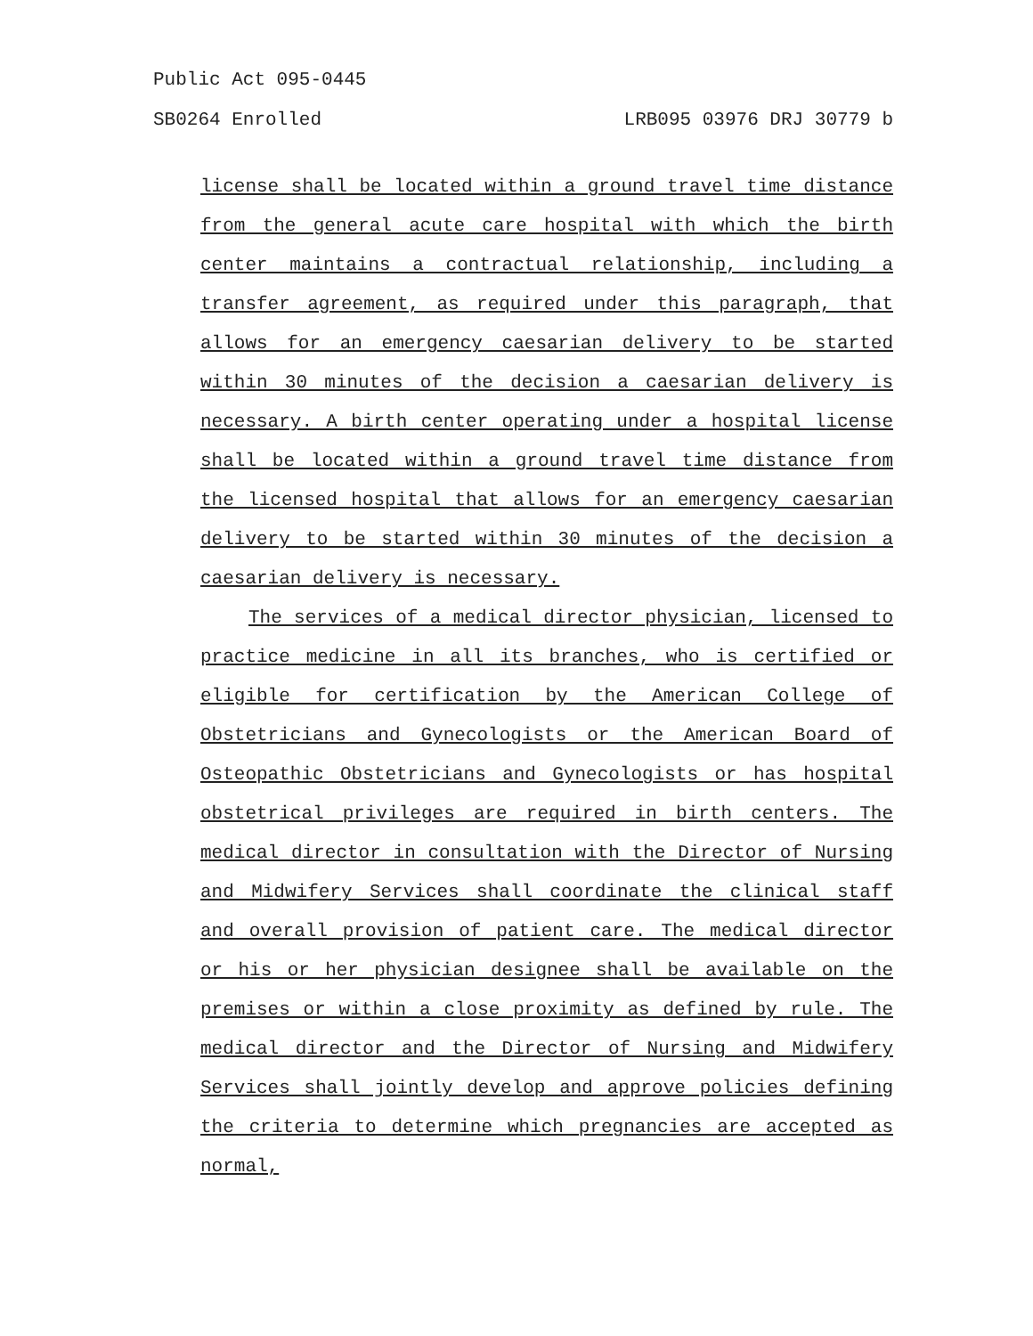Public Act 095-0445
SB0264 Enrolled LRB095 03976 DRJ 30779 b
license shall be located within a ground travel time distance from the general acute care hospital with which the birth center maintains a contractual relationship, including a transfer agreement, as required under this paragraph, that allows for an emergency caesarian delivery to be started within 30 minutes of the decision a caesarian delivery is necessary. A birth center operating under a hospital license shall be located within a ground travel time distance from the licensed hospital that allows for an emergency caesarian delivery to be started within 30 minutes of the decision a caesarian delivery is necessary.
The services of a medical director physician, licensed to practice medicine in all its branches, who is certified or eligible for certification by the American College of Obstetricians and Gynecologists or the American Board of Osteopathic Obstetricians and Gynecologists or has hospital obstetrical privileges are required in birth centers. The medical director in consultation with the Director of Nursing and Midwifery Services shall coordinate the clinical staff and overall provision of patient care. The medical director or his or her physician designee shall be available on the premises or within a close proximity as defined by rule. The medical director and the Director of Nursing and Midwifery Services shall jointly develop and approve policies defining the criteria to determine which pregnancies are accepted as normal,